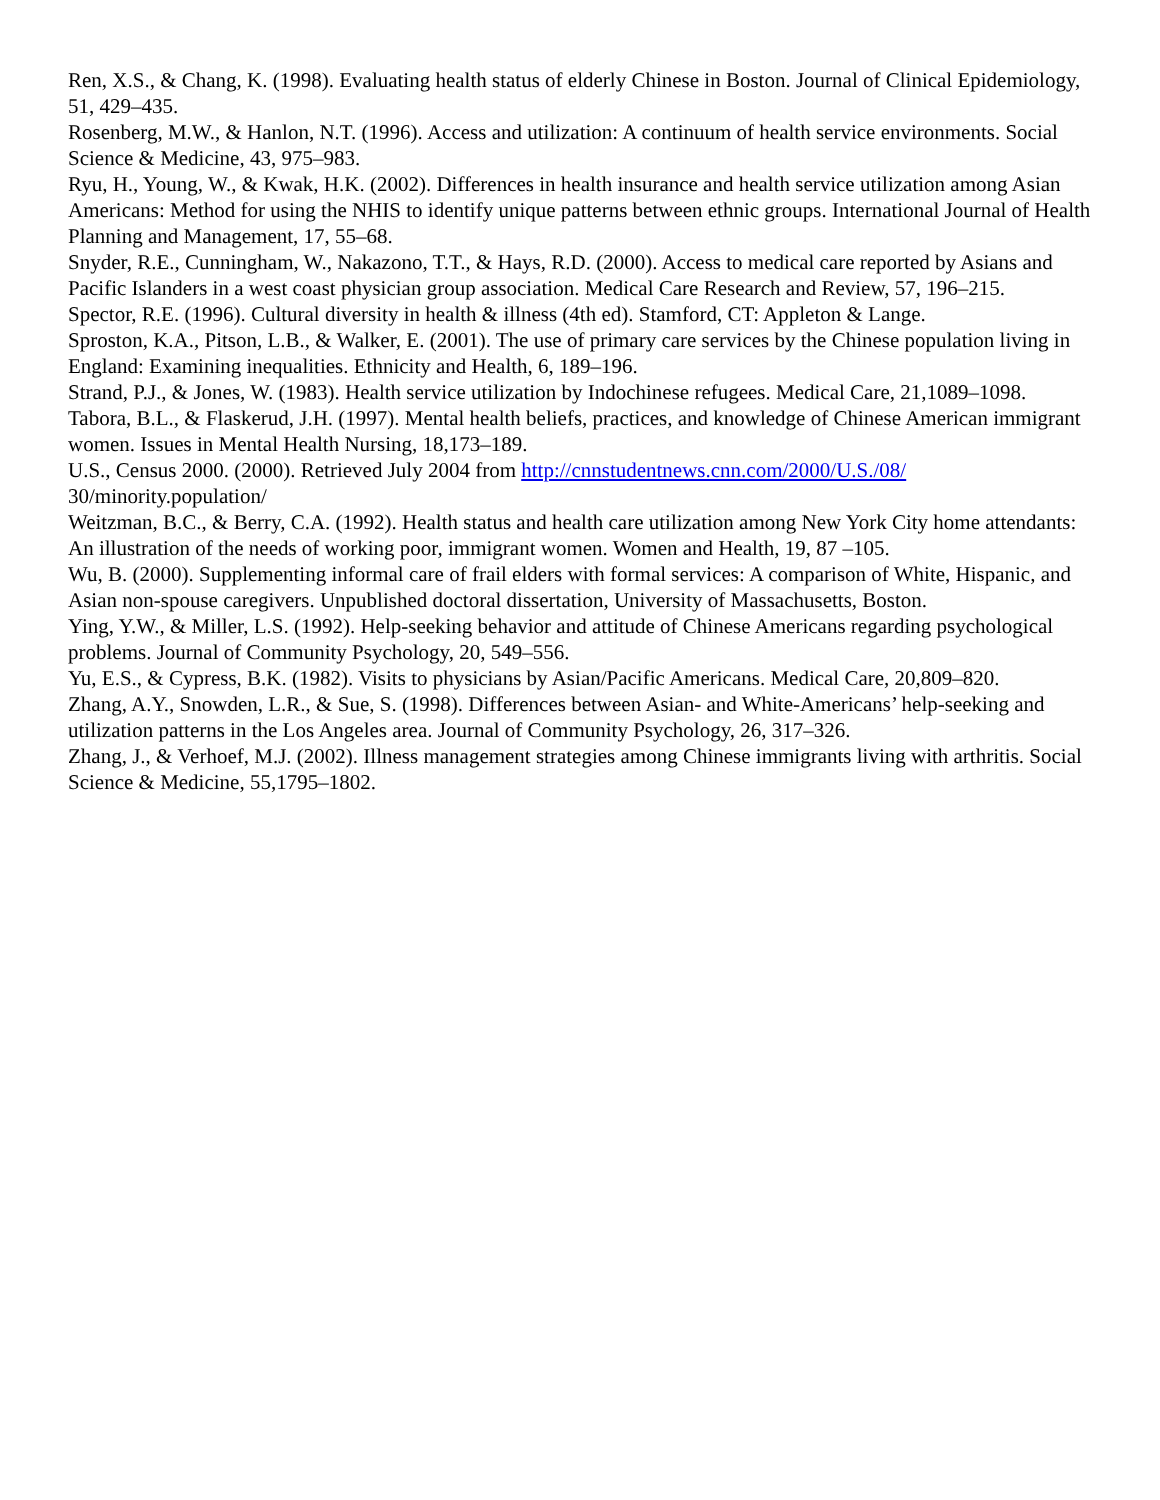Ren, X.S., & Chang, K. (1998). Evaluating health status of elderly Chinese in Boston. Journal of Clinical Epidemiology, 51, 429–435.
Rosenberg, M.W., & Hanlon, N.T. (1996). Access and utilization: A continuum of health service environments. Social Science & Medicine, 43, 975–983.
Ryu, H., Young, W., & Kwak, H.K. (2002). Differences in health insurance and health service utilization among Asian Americans: Method for using the NHIS to identify unique patterns between ethnic groups. International Journal of Health Planning and Management, 17, 55–68.
Snyder, R.E., Cunningham, W., Nakazono, T.T., & Hays, R.D. (2000). Access to medical care reported by Asians and Pacific Islanders in a west coast physician group association. Medical Care Research and Review, 57, 196–215.
Spector, R.E. (1996). Cultural diversity in health & illness (4th ed). Stamford, CT: Appleton & Lange.
Sproston, K.A., Pitson, L.B., & Walker, E. (2001). The use of primary care services by the Chinese population living in England: Examining inequalities. Ethnicity and Health, 6, 189–196.
Strand, P.J., & Jones, W. (1983). Health service utilization by Indochinese refugees. Medical Care, 21,1089–1098.
Tabora, B.L., & Flaskerud, J.H. (1997). Mental health beliefs, practices, and knowledge of Chinese American immigrant women. Issues in Mental Health Nursing, 18,173–189.
U.S., Census 2000. (2000). Retrieved July 2004 from http://cnnstudentnews.cnn.com/2000/U.S./08/
30/minority.population/
Weitzman, B.C., & Berry, C.A. (1992). Health status and health care utilization among New York City home attendants: An illustration of the needs of working poor, immigrant women. Women and Health, 19, 87 –105.
Wu, B. (2000). Supplementing informal care of frail elders with formal services: A comparison of White, Hispanic, and Asian non-spouse caregivers. Unpublished doctoral dissertation, University of Massachusetts, Boston.
Ying, Y.W., & Miller, L.S. (1992). Help-seeking behavior and attitude of Chinese Americans regarding psychological problems. Journal of Community Psychology, 20, 549–556.
Yu, E.S., & Cypress, B.K. (1982). Visits to physicians by Asian/Pacific Americans. Medical Care, 20,809–820.
Zhang, A.Y., Snowden, L.R., & Sue, S. (1998). Differences between Asian- and White-Americans’ help-seeking and utilization patterns in the Los Angeles area. Journal of Community Psychology, 26, 317–326.
Zhang, J., & Verhoef, M.J. (2002). Illness management strategies among Chinese immigrants living with arthritis. Social Science & Medicine, 55,1795–1802.